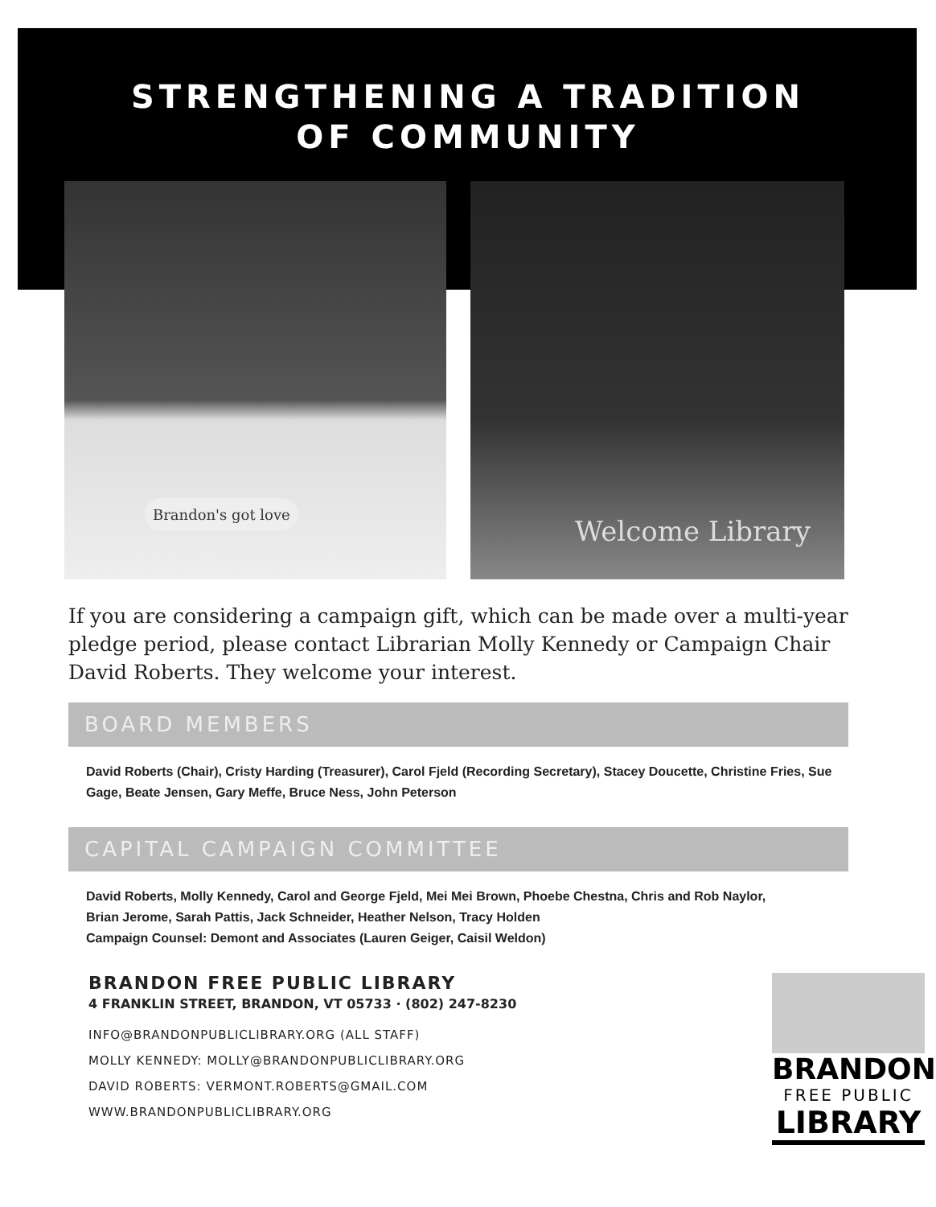STRENGTHENING A TRADITION
OF COMMUNITY
Brandon's got love
Welcome Library
If you are considering a campaign gift, which can be made over a multi-year pledge period, please contact Librarian Molly Kennedy or Campaign Chair David Roberts. They welcome your interest.
BOARD MEMBERS
David Roberts (Chair), Cristy Harding (Treasurer), Carol Fjeld (Recording Secretary), Stacey Doucette, Christine Fries, Sue Gage, Beate Jensen, Gary Meffe, Bruce Ness, John Peterson
CAPITAL CAMPAIGN COMMITTEE
David Roberts, Molly Kennedy, Carol and George Fjeld, Mei Mei Brown, Phoebe Chestna, Chris and Rob Naylor,
Brian Jerome, Sarah Pattis, Jack Schneider, Heather Nelson, Tracy Holden
Campaign Counsel: Demont and Associates (Lauren Geiger, Caisil Weldon)
BRANDON FREE PUBLIC LIBRARY
4 FRANKLIN STREET, BRANDON, VT 05733 · (802) 247-8230
INFO@BRANDONPUBLICLIBRARY.ORG (ALL STAFF)
MOLLY KENNEDY: MOLLY@BRANDONPUBLICLIBRARY.ORG
DAVID ROBERTS: VERMONT.ROBERTS@GMAIL.COM
WWW.BRANDONPUBLICLIBRARY.ORG
BRANDON
FREE PUBLIC
LIBRARY